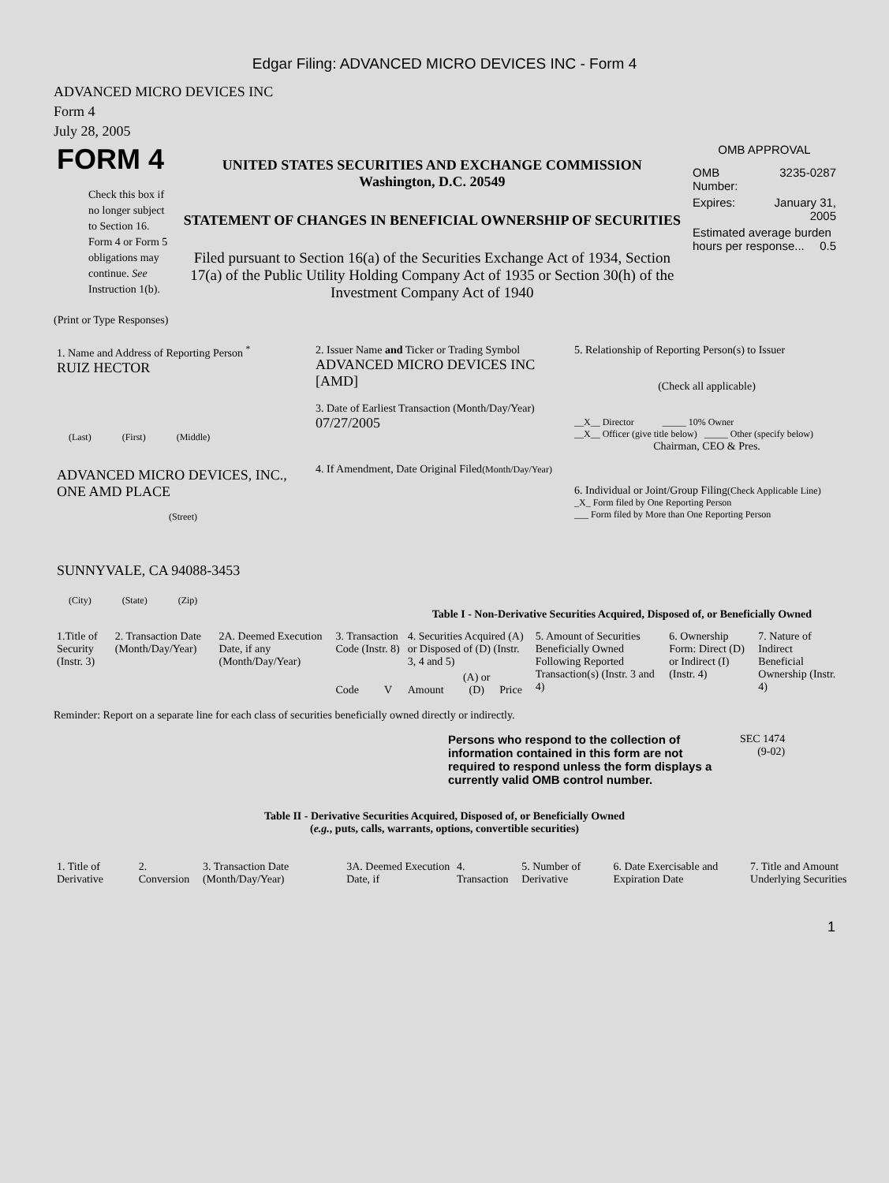Edgar Filing: ADVANCED MICRO DEVICES INC - Form 4
ADVANCED MICRO DEVICES INC
Form 4
July 28, 2005
| FORM 4 Check this box if no longer subject to Section 16. Form 4 or Form 5 obligations may continue. See Instruction 1(b). | UNITED STATES SECURITIES AND EXCHANGE COMMISSION Washington, D.C. 20549 STATEMENT OF CHANGES IN BENEFICIAL OWNERSHIP OF SECURITIES Filed pursuant to Section 16(a) of the Securities Exchange Act of 1934, Section 17(a) of the Public Utility Holding Company Act of 1935 or Section 30(h) of the Investment Company Act of 1940 | OMB APPROVAL / OMB Number: / 3235-0287 / / Expires: / January 31, 2005 / / Estimated average burden hours per response... 0.5 / / |
(Print or Type Responses)
| 1. Name and Address of Reporting Person <sup>*</sup> RUIZ HECTOR (Last) (First) (Middle) ADVANCED MICRO DEVICES, INC., ONE AMD PLACE (Street) SUNNYVALE, CA 94088-3453 (City) (State) (Zip) | 2. Issuer Name and Ticker or Trading Symbol ADVANCED MICRO DEVICES INC [AMD] 3. Date of Earliest Transaction (Month/Day/Year) 07/27/2005 4. If Amendment, Date Original Filed (Month/Day/Year) | 5. Relationship of Reporting Person(s) to Issuer (Check all applicable) __X__ Director _____ 10% Owner __X__ Officer (give title below) _____ Other (specify below) Chairman, CEO & Pres. 6. Individual or Joint/Group Filing (Check Applicable Line) _X_ Form filed by One Reporting Person ___ Form filed by More than One Reporting Person |
Table I - Non-Derivative Securities Acquired, Disposed of, or Beneficially Owned
| 1.Title of Security (Instr. 3) | 2. Transaction Date (Month/Day/Year) | 2A. Deemed Execution Date, if any (Month/Day/Year) | 3. Transaction Code (Instr. 8) | | 4. Securities Acquired (A) or Disposed of (D) (Instr. 3, 4 and 5) | | | 5. Amount of Securities Beneficially Owned Following Reported Transaction(s) (Instr. 3 and 4) | 6. Ownership Form: Direct (D) or Indirect (I) (Instr. 4) | 7. Nature of Indirect Beneficial Ownership (Instr. 4) |
| --- | --- | --- | --- | --- | --- | --- | --- | --- | --- | --- |
| | | | Code | V | Amount | (A) or (D) | Price | | | |
Reminder: Report on a separate line for each class of securities beneficially owned directly or indirectly.
Persons who respond to the collection of information contained in this form are not required to respond unless the form displays a currently valid OMB control number.
SEC 1474
(9-02)
Table II - Derivative Securities Acquired, Disposed of, or Beneficially Owned
(e.g., puts, calls, warrants, options, convertible securities)
| 1. Title of Derivative | 2. Conversion | 3. Transaction Date (Month/Day/Year) | 3A. Deemed Execution Date, if | 4. Transaction | 5. Number of Derivative | 6. Date Exercisable and Expiration Date | 7. Title and Amount Underlying Securities |
1